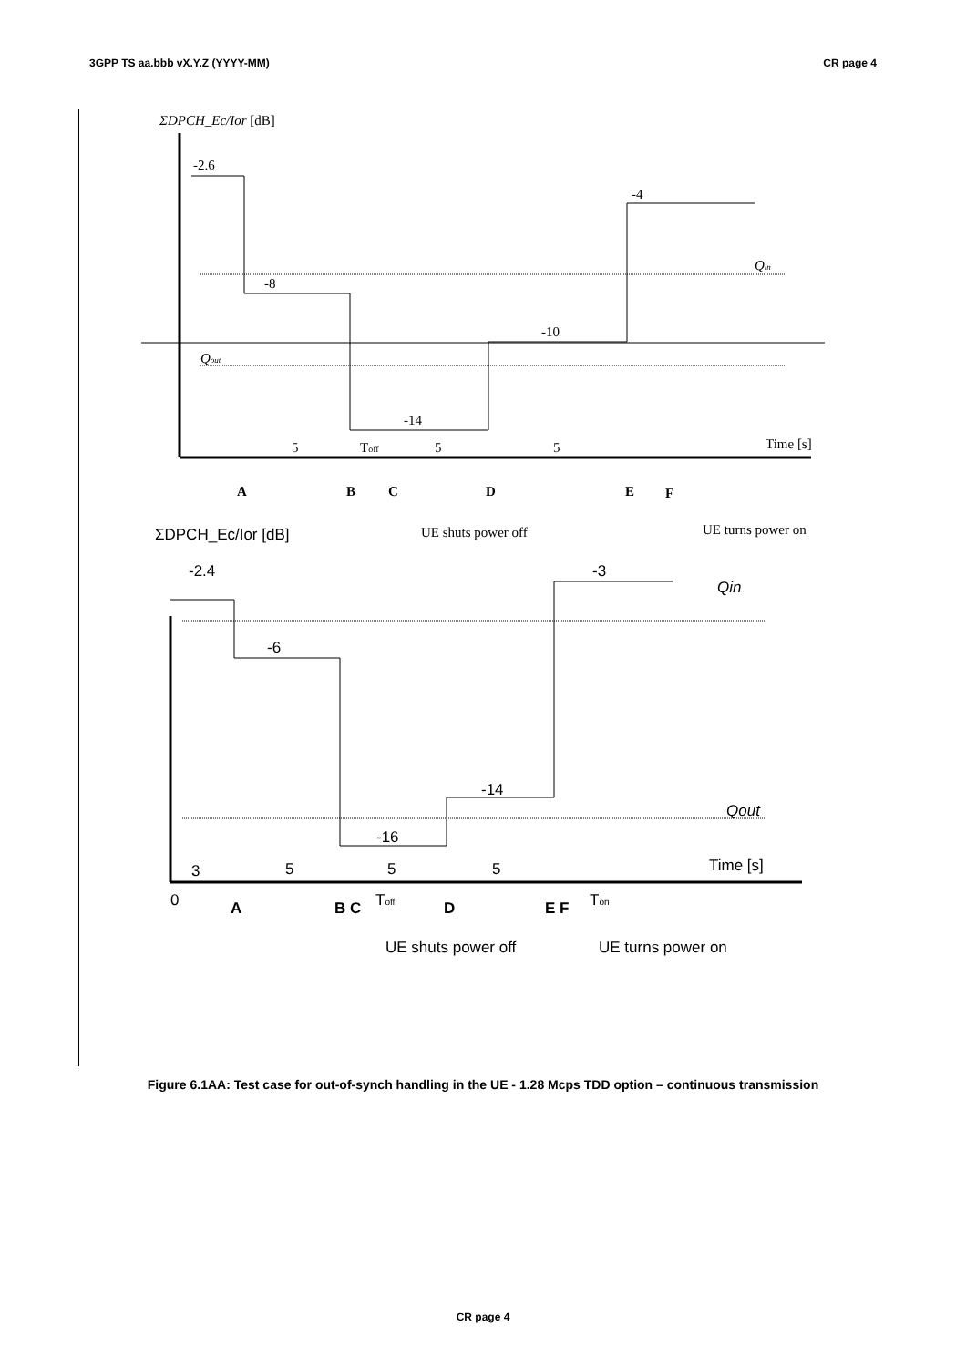3GPP TS aa.bbb vX.Y.Z (YYYY-MM) CR page 4
ΣDPCH_Ec/Ior [dB]
-2.6
-8
-14
-10
-4
Qin
Qout
Time [s]
5
Toff
5
5
A
B
C
D
E
F
UE shuts power off
UE turns power on
ΣDPCH_Ec/Ior [dB]
-2.4
-6
-14
-16
-3
Qin
Qout
Time [s]
3
5
5
5
0
A
B C
D
E F
Toff
Ton
UE shuts power off
UE turns power on
Figure 6.1AA: Test case for out-of-synch handling in the UE - 1.28 Mcps TDD option – continuous transmission
CR page 4